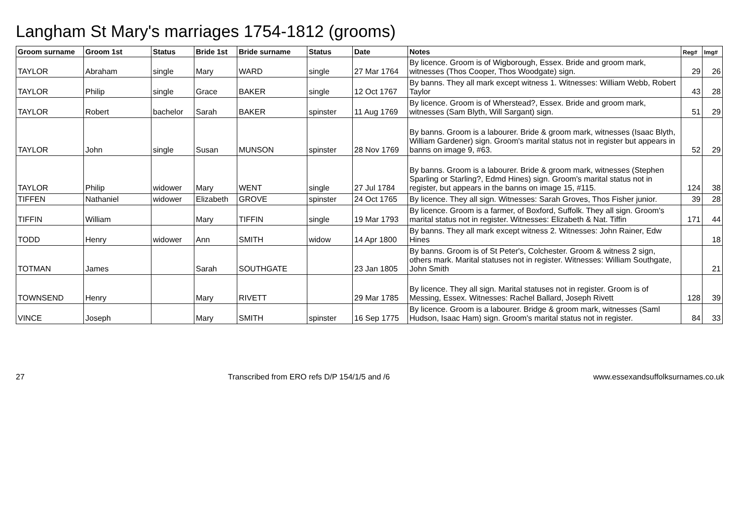Langham St Mary's marriages 1754-1812 (grooms)
| Groom surname | Groom 1st | Status | Bride 1st | Bride surname | Status | Date | Notes | Reg# | Img# |
| --- | --- | --- | --- | --- | --- | --- | --- | --- | --- |
| TAYLOR | Abraham | single | Mary | WARD | single | 27 Mar 1764 | By licence. Groom is of Wigborough, Essex. Bride and groom mark, witnesses (Thos Cooper, Thos Woodgate) sign. | 29 | 26 |
| TAYLOR | Philip | single | Grace | BAKER | single | 12 Oct 1767 | By banns. They all mark except witness 1. Witnesses: William Webb, Robert Taylor | 43 | 28 |
| TAYLOR | Robert | bachelor | Sarah | BAKER | spinster | 11 Aug 1769 | By licence. Groom is of Wherstead?, Essex. Bride and groom mark, witnesses (Sam Blyth, Will Sargant) sign. | 51 | 29 |
| TAYLOR | John | single | Susan | MUNSON | spinster | 28 Nov 1769 | By banns. Groom is a labourer. Bride & groom mark, witnesses (Isaac Blyth, William Gardener) sign. Groom's marital status not in register but appears in banns on image 9, #63. | 52 | 29 |
| TAYLOR | Philip | widower | Mary | WENT | single | 27 Jul 1784 | By banns. Groom is a labourer. Bride & groom mark, witnesses (Stephen Sparling or Starling?, Edmd Hines) sign. Groom's marital status not in register, but appears in the banns on image 15, #115. | 124 | 38 |
| TIFFEN | Nathaniel | widower | Elizabeth | GROVE | spinster | 24 Oct 1765 | By licence. They all sign. Witnesses: Sarah Groves, Thos Fisher junior. | 39 | 28 |
| TIFFIN | William | | Mary | TIFFIN | single | 19 Mar 1793 | By licence. Groom is a farmer, of Boxford, Suffolk. They all sign. Groom's marital status not in register. Witnesses: Elizabeth & Nat. Tiffin | 171 | 44 |
| TODD | Henry | widower | Ann | SMITH | widow | 14 Apr 1800 | By banns. They all mark except witness 2. Witnesses: John Rainer, Edw Hines | | 18 |
| TOTMAN | James | | Sarah | SOUTHGATE | | 23 Jan 1805 | By banns. Groom is of St Peter's, Colchester. Groom & witness 2 sign, others mark. Marital statuses not in register. Witnesses: William Southgate, John Smith | | 21 |
| TOWNSEND | Henry | | Mary | RIVETT | | 29 Mar 1785 | By licence. They all sign. Marital statuses not in register. Groom is of Messing, Essex. Witnesses: Rachel Ballard, Joseph Rivett | 128 | 39 |
| VINCE | Joseph | | Mary | SMITH | spinster | 16 Sep 1775 | By licence. Groom is a labourer. Bridge & groom mark, witnesses (Saml Hudson, Isaac Ham) sign. Groom's marital status not in register. | 84 | 33 |
27 Transcribed from ERO refs D/P 154/1/5 and /6 www.essexandsuffolksurnames.co.uk